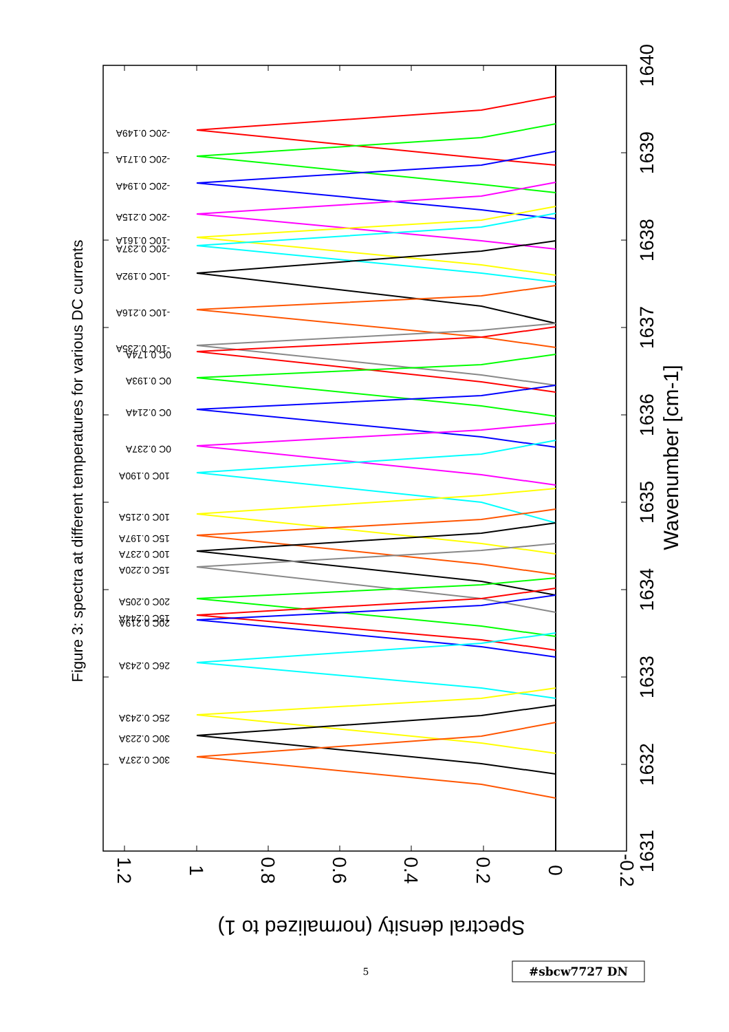Figure 3: spectra at different temperatures for various DC currents
-20C 0.149A
-20C 0.171A
-20C 0.194A
-20C 0.215A
-10C 0.161A
-20C 0.237A
-10C 0.192A
-10C 0.216A
-10C 0.235A
0C 0.174A
0C 0.193A
0C 0.214A
0C 0.237A
10C 0.190A
10C 0.215A
15C 0.197A
10C 0.237A
15C 0.220A
20C 0.205A
15C 0.244A
20C 0.219A
26C 0.243A
25C 0.243A
30C 0.223A
30C 0.237A
1.2
1
0.8
0.6
0.4
0.2
0
-0.2
1631
1632
1633
1634
1635
1636
1637
1638
1639
1640
Wavenumber [cm-1]
Spectral density (normalized to 1)
5
#sbcw7727 DN